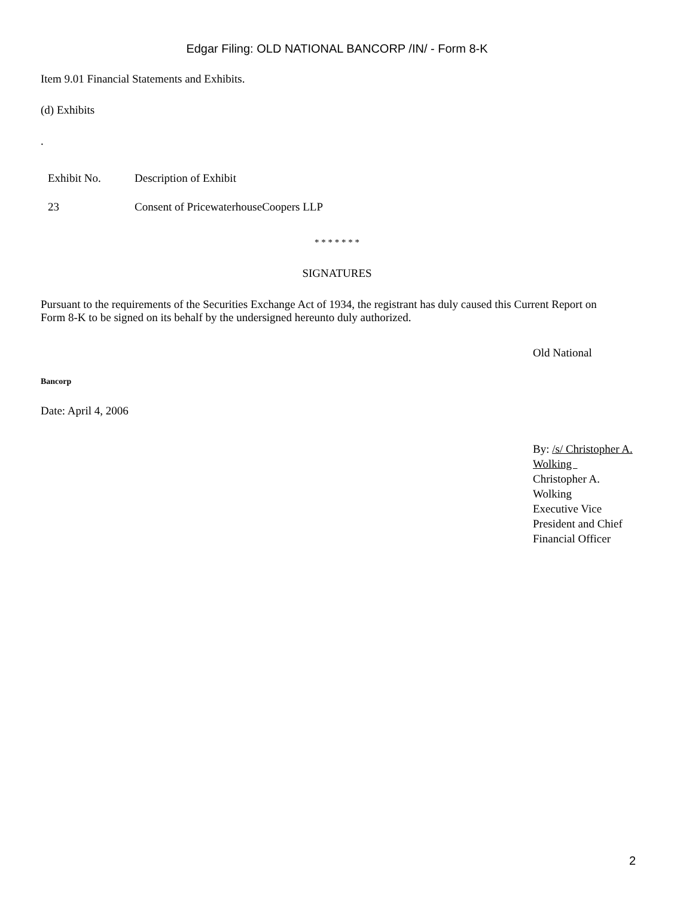Edgar Filing: OLD NATIONAL BANCORP /IN/ - Form 8-K
Item 9.01 Financial Statements and Exhibits.
(d) Exhibits
.
| Exhibit No. | Description of Exhibit |
| 23 | Consent of PricewaterhouseCoopers LLP |
* * * * * * *
SIGNATURES
Pursuant to the requirements of the Securities Exchange Act of 1934, the registrant has duly caused this Current Report on Form 8-K to be signed on its behalf by the undersigned hereunto duly authorized.
Old National
Bancorp
Date: April 4, 2006
By: /s/ Christopher A. Wolking
Christopher A. Wolking
Executive Vice President and Chief Financial Officer
2